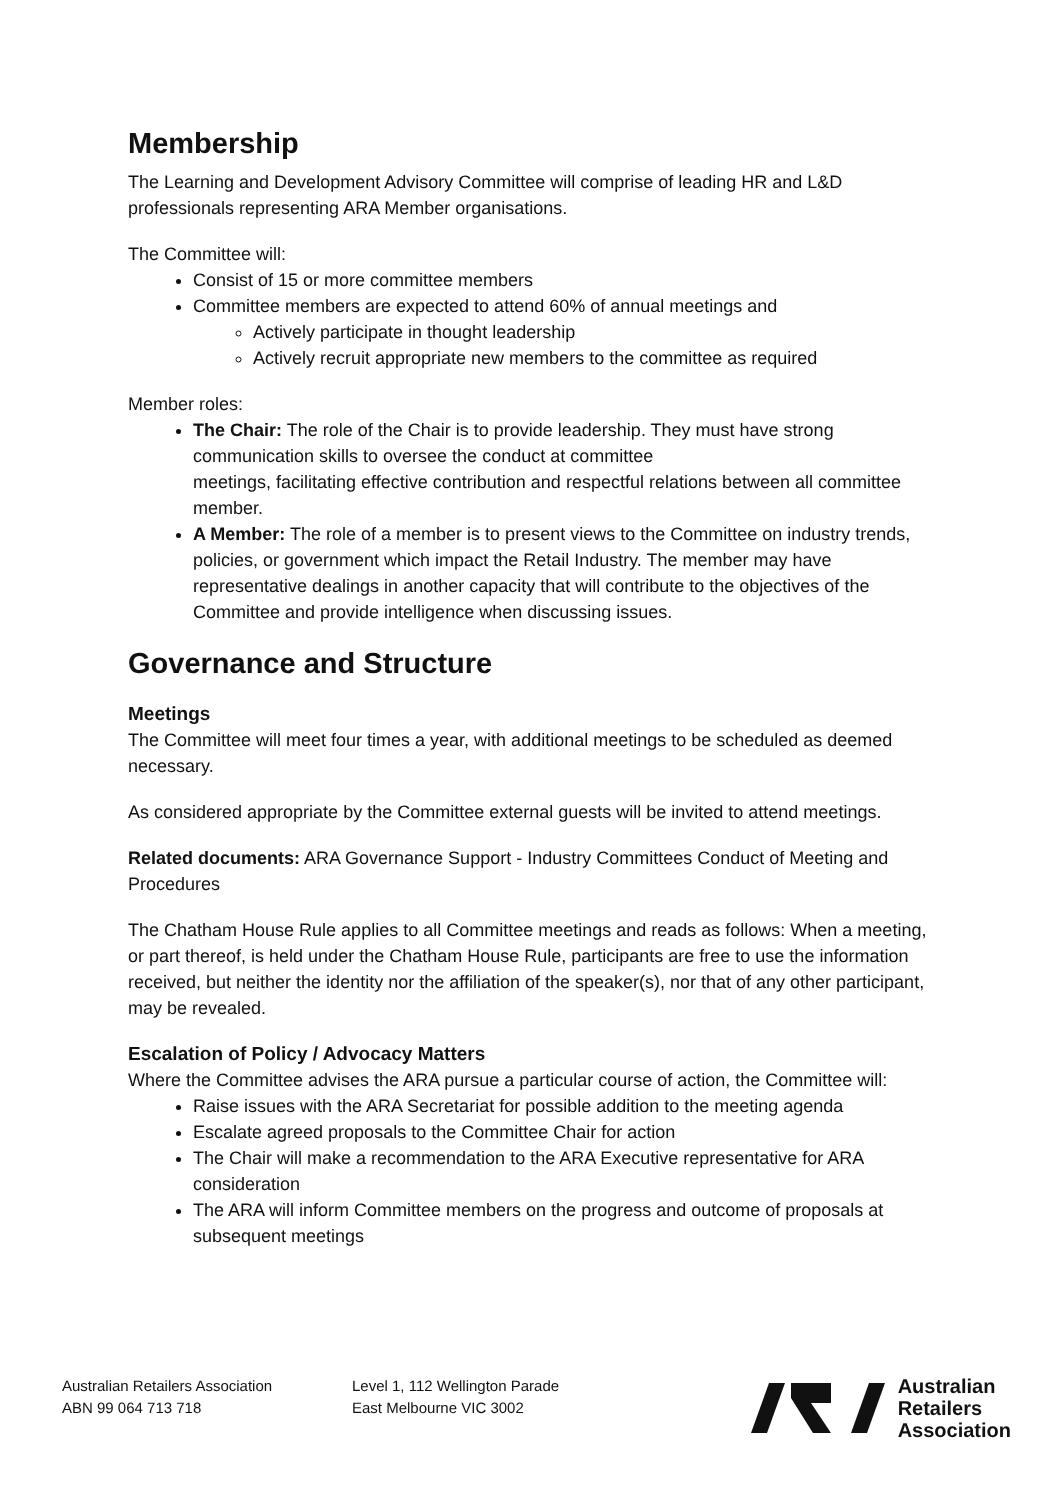Membership
The Learning and Development Advisory Committee will comprise of leading HR and L&D professionals representing ARA Member organisations.
The Committee will:
Consist of 15 or more committee members
Committee members are expected to attend 60% of annual meetings and
Actively participate in thought leadership
Actively recruit appropriate new members to the committee as required
Member roles:
The Chair: The role of the Chair is to provide leadership. They must have strong communication skills to oversee the conduct at committee
meetings, facilitating effective contribution and respectful relations between all committee member.
A Member: The role of a member is to present views to the Committee on industry trends, policies, or government which impact the Retail Industry. The member may have representative dealings in another capacity that will contribute to the objectives of the Committee and provide intelligence when discussing issues.
Governance and Structure
Meetings
The Committee will meet four times a year, with additional meetings to be scheduled as deemed necessary.
As considered appropriate by the Committee external guests will be invited to attend meetings.
Related documents: ARA Governance Support - Industry Committees Conduct of Meeting and Procedures
The Chatham House Rule applies to all Committee meetings and reads as follows: When a meeting, or part thereof, is held under the Chatham House Rule, participants are free to use the information received, but neither the identity nor the affiliation of the speaker(s), nor that of any other participant, may be revealed.
Escalation of Policy / Advocacy Matters
Where the Committee advises the ARA pursue a particular course of action, the Committee will:
Raise issues with the ARA Secretariat for possible addition to the meeting agenda
Escalate agreed proposals to the Committee Chair for action
The Chair will make a recommendation to the ARA Executive representative for ARA consideration
The ARA will inform Committee members on the progress and outcome of proposals at subsequent meetings
Australian Retailers Association
ABN 99 064 713 718
Level 1, 112 Wellington Parade
East Melbourne VIC 3002
Australian
Retailers
Association